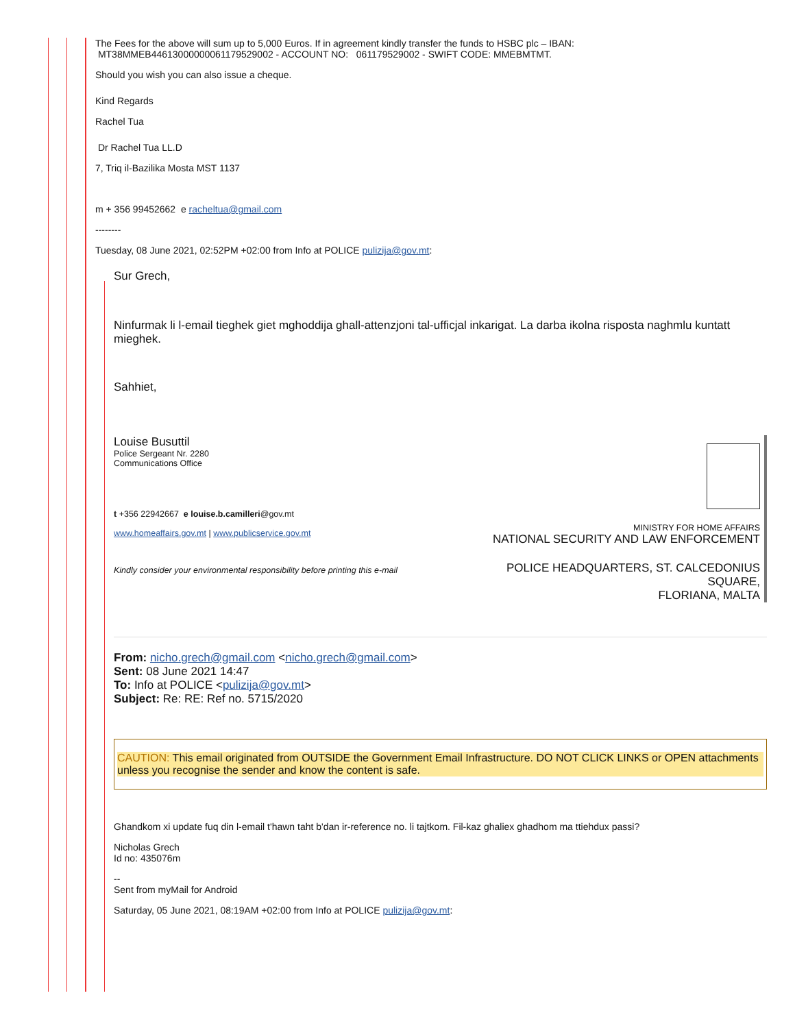The Fees for the above will sum up to 5,000 Euros. If in agreement kindly transfer the funds to HSBC plc – IBAN:
MT38MMEB44613000000061179529002 - ACCOUNT NO: 061179529002 - SWIFT CODE: MMEBMTMT.
Should you wish you can also issue a cheque.
Kind Regards
Rachel Tua
Dr Rachel Tua LL.D
7, Triq il-Bazilika Mosta MST 1137
m + 356 99452662 e racheltua@gmail.com
--------
Tuesday, 08 June 2021, 02:52PM +02:00 from Info at POLICE pulizija@gov.mt:
Sur Grech,
Ninfurmak li l-email tieghek giet mghoddija ghall-attenzjoni tal-ufficjal inkarigat. La darba ikolna risposta naghmlu kuntatt mieghek.
Sahhiet,
Louise Busuttil
Police Sergeant Nr. 2280
Communications Office
t +356 22942667 e louise.b.camilleri@gov.mt
www.homeaffairs.gov.mt | www.publicservice.gov.mt
Kindly consider your environmental responsibility before printing this e-mail
MINISTRY FOR HOME AFFAIRS
NATIONAL SECURITY AND LAW ENFORCEMENT
POLICE HEADQUARTERS, ST. CALCEDONIUS SQUARE,
FLORIANA, MALTA
From: nicho.grech@gmail.com <nicho.grech@gmail.com>
Sent: 08 June 2021 14:47
To: Info at POLICE <pulizija@gov.mt>
Subject: Re: RE: Ref no. 5715/2020
CAUTION: This email originated from OUTSIDE the Government Email Infrastructure. DO NOT CLICK LINKS or OPEN attachments unless you recognise the sender and know the content is safe.
Ghandkom xi update fuq din l-email t'hawn taht b'dan ir-reference no. li tajtkom. Fil-kaz ghaliex ghadhom ma ttiehdux passi?
Nicholas Grech
Id no: 435076m
--
Sent from myMail for Android
Saturday, 05 June 2021, 08:19AM +02:00 from Info at POLICE pulizija@gov.mt: